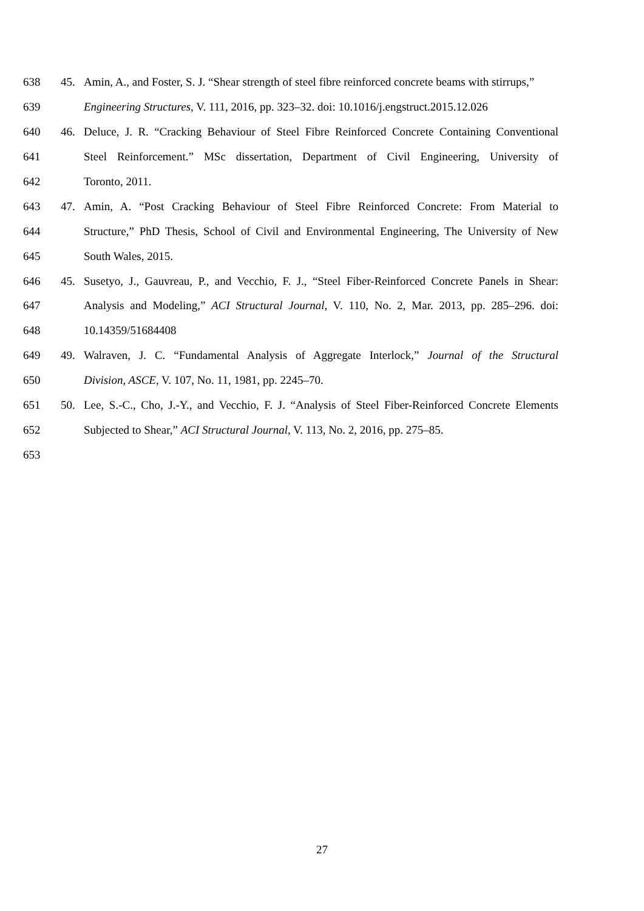638 45. Amin, A., and Foster, S. J. “Shear strength of steel fibre reinforced concrete beams with stirrups,”
639 Engineering Structures, V. 111, 2016, pp. 323–32. doi: 10.1016/j.engstruct.2015.12.026
640 46. Deluce, J. R. “Cracking Behaviour of Steel Fibre Reinforced Concrete Containing Conventional
641 Steel Reinforcement.” MSc dissertation, Department of Civil Engineering, University of
642 Toronto, 2011.
643 47. Amin, A. “Post Cracking Behaviour of Steel Fibre Reinforced Concrete: From Material to
644 Structure,” PhD Thesis, School of Civil and Environmental Engineering, The University of New
645 South Wales, 2015.
646 45. Susetyo, J., Gauvreau, P., and Vecchio, F. J., “Steel Fiber-Reinforced Concrete Panels in Shear:
647 Analysis and Modeling,” ACI Structural Journal, V. 110, No. 2, Mar. 2013, pp. 285–296. doi:
648 10.14359/51684408
649 49. Walraven, J. C. “Fundamental Analysis of Aggregate Interlock,” Journal of the Structural
650 Division, ASCE, V. 107, No. 11, 1981, pp. 2245–70.
651 50. Lee, S.-C., Cho, J.-Y., and Vecchio, F. J. “Analysis of Steel Fiber-Reinforced Concrete Elements
652 Subjected to Shear,” ACI Structural Journal, V. 113, No. 2, 2016, pp. 275–85.
653
27